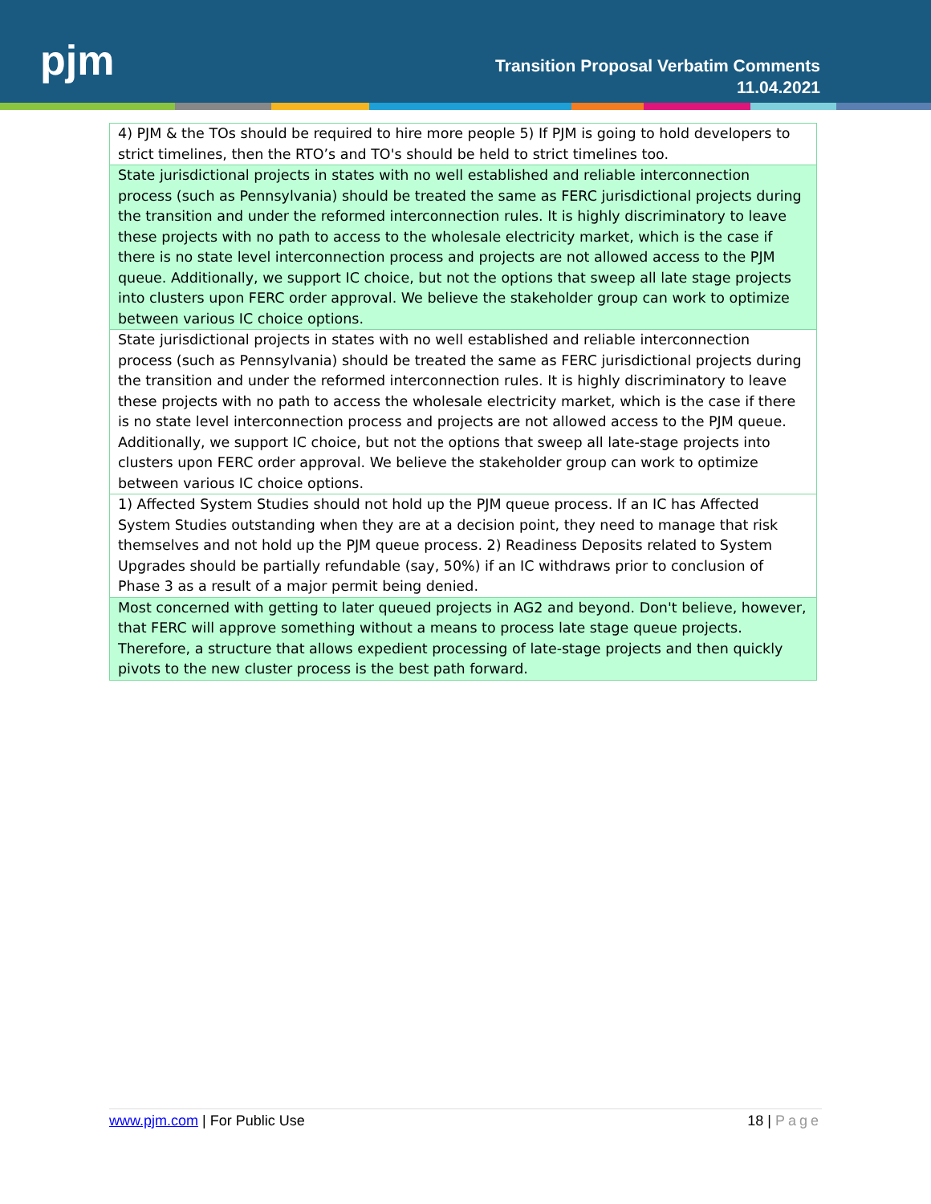pjm
Transition Proposal Verbatim Comments
11.04.2021
| 4) PJM & the TOs should be required to hire more people 5) If PJM is going to hold developers to strict timelines, then the RTO’s and TO's should be held to strict timelines too. |
| State jurisdictional projects in states with no well established and reliable interconnection process (such as Pennsylvania) should be treated the same as FERC jurisdictional projects during the transition and under the reformed interconnection rules. It is highly discriminatory to leave these projects with no path to access to the wholesale electricity market, which is the case if there is no state level interconnection process and projects are not allowed access to the PJM queue. Additionally, we support IC choice, but not the options that sweep all late stage projects into clusters upon FERC order approval. We believe the stakeholder group can work to optimize between various IC choice options. |
| State jurisdictional projects in states with no well established and reliable interconnection process (such as Pennsylvania) should be treated the same as FERC jurisdictional projects during the transition and under the reformed interconnection rules. It is highly discriminatory to leave these projects with no path to access the wholesale electricity market, which is the case if there is no state level interconnection process and projects are not allowed access to the PJM queue. Additionally, we support IC choice, but not the options that sweep all late-stage projects into clusters upon FERC order approval. We believe the stakeholder group can work to optimize between various IC choice options. |
| 1) Affected System Studies should not hold up the PJM queue process. If an IC has Affected System Studies outstanding when they are at a decision point, they need to manage that risk themselves and not hold up the PJM queue process. 2) Readiness Deposits related to System Upgrades should be partially refundable (say, 50%) if an IC withdraws prior to conclusion of Phase 3 as a result of a major permit being denied. |
| Most concerned with getting to later queued projects in AG2 and beyond. Don't believe, however, that FERC will approve something without a means to process late stage queue projects. Therefore, a structure that allows expedient processing of late-stage projects and then quickly pivots to the new cluster process is the best path forward. |
www.pjm.com | For Public Use 18 | Page